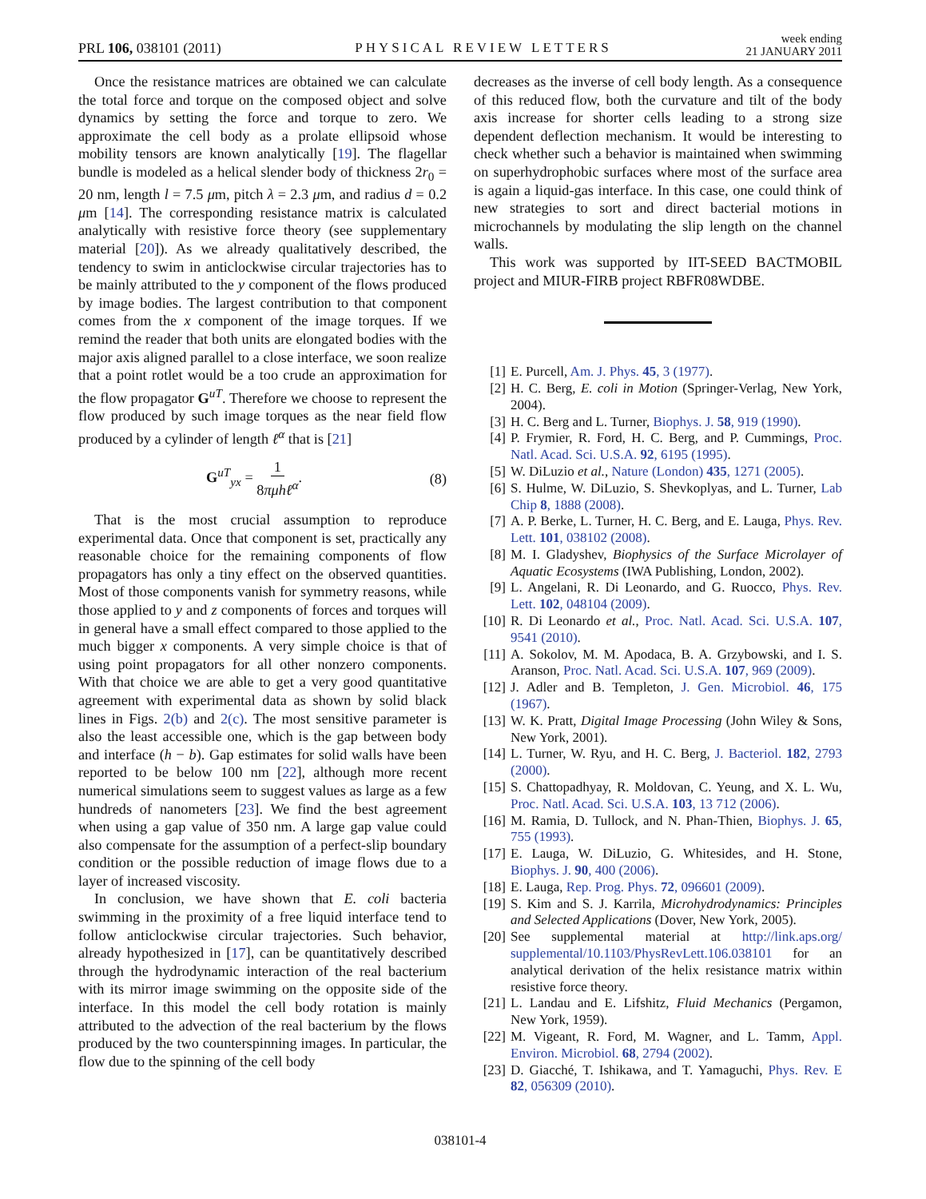PRL 106, 038101 (2011)
PHYSICAL REVIEW LETTERS
week ending
21 JANUARY 2011
Once the resistance matrices are obtained we can calculate the total force and torque on the composed object and solve dynamics by setting the force and torque to zero. We approximate the cell body as a prolate ellipsoid whose mobility tensors are known analytically [19]. The flagellar bundle is modeled as a helical slender body of thickness 2r<sub>0</sub> = 20 nm, length l = 7.5 μm, pitch λ = 2.3 μm, and radius d = 0.2 μm [14]. The corresponding resistance matrix is calculated analytically with resistive force theory (see supplementary material [20]). As we already qualitatively described, the tendency to swim in anticlockwise circular trajectories has to be mainly attributed to the y component of the flows produced by image bodies. The largest contribution to that component comes from the x component of the image torques. If we remind the reader that both units are elongated bodies with the major axis aligned parallel to a close interface, we soon realize that a point rotlet would be a too crude an approximation for the flow propagator G<sup>uT</sup>. Therefore we choose to represent the flow produced by such image torques as the near field flow produced by a cylinder of length ℓ<sup>α</sup> that is [21]
G<sup>uT</sup><sub>yx</sub> = 1 8πμhℓ<sup>α</sup>. (8)
That is the most crucial assumption to reproduce experimental data. Once that component is set, practically any reasonable choice for the remaining components of flow propagators has only a tiny effect on the observed quantities. Most of those components vanish for symmetry reasons, while those applied to y and z components of forces and torques will in general have a small effect compared to those applied to the much bigger x components. A very simple choice is that of using point propagators for all other nonzero components. With that choice we are able to get a very good quantitative agreement with experimental data as shown by solid black lines in Figs. 2(b) and 2(c). The most sensitive parameter is also the least accessible one, which is the gap between body and interface (h − b). Gap estimates for solid walls have been reported to be below 100 nm [22], although more recent numerical simulations seem to suggest values as large as a few hundreds of nanometers [23]. We find the best agreement when using a gap value of 350 nm. A large gap value could also compensate for the assumption of a perfect-slip boundary condition or the possible reduction of image flows due to a layer of increased viscosity.
In conclusion, we have shown that E. coli bacteria swimming in the proximity of a free liquid interface tend to follow anticlockwise circular trajectories. Such behavior, already hypothesized in [17], can be quantitatively described through the hydrodynamic interaction of the real bacterium with its mirror image swimming on the opposite side of the interface. In this model the cell body rotation is mainly attributed to the advection of the real bacterium by the flows produced by the two counterspinning images. In particular, the flow due to the spinning of the cell body
decreases as the inverse of cell body length. As a consequence of this reduced flow, both the curvature and tilt of the body axis increase for shorter cells leading to a strong size dependent deflection mechanism. It would be interesting to check whether such a behavior is maintained when swimming on superhydrophobic surfaces where most of the surface area is again a liquid-gas interface. In this case, one could think of new strategies to sort and direct bacterial motions in microchannels by modulating the slip length on the channel walls.
This work was supported by IIT-SEED BACTMOBIL project and MIUR-FIRB project RBFR08WDBE.
[1] E. Purcell, Am. J. Phys. 45, 3 (1977).
[2] H. C. Berg, E. coli in Motion (Springer-Verlag, New York, 2004).
[3] H. C. Berg and L. Turner, Biophys. J. 58, 919 (1990).
[4] P. Frymier, R. Ford, H. C. Berg, and P. Cummings, Proc. Natl. Acad. Sci. U.S.A. 92, 6195 (1995).
[5] W. DiLuzio et al., Nature (London) 435, 1271 (2005).
[6] S. Hulme, W. DiLuzio, S. Shevkoplyas, and L. Turner, Lab Chip 8, 1888 (2008).
[7] A. P. Berke, L. Turner, H. C. Berg, and E. Lauga, Phys. Rev. Lett. 101, 038102 (2008).
[8] M. I. Gladyshev, Biophysics of the Surface Microlayer of Aquatic Ecosystems (IWA Publishing, London, 2002).
[9] L. Angelani, R. Di Leonardo, and G. Ruocco, Phys. Rev. Lett. 102, 048104 (2009).
[10] R. Di Leonardo et al., Proc. Natl. Acad. Sci. U.S.A. 107, 9541 (2010).
[11] A. Sokolov, M. M. Apodaca, B. A. Grzybowski, and I. S. Aranson, Proc. Natl. Acad. Sci. U.S.A. 107, 969 (2009).
[12] J. Adler and B. Templeton, J. Gen. Microbiol. 46, 175 (1967).
[13] W. K. Pratt, Digital Image Processing (John Wiley & Sons, New York, 2001).
[14] L. Turner, W. Ryu, and H. C. Berg, J. Bacteriol. 182, 2793 (2000).
[15] S. Chattopadhyay, R. Moldovan, C. Yeung, and X. L. Wu, Proc. Natl. Acad. Sci. U.S.A. 103, 13 712 (2006).
[16] M. Ramia, D. Tullock, and N. Phan-Thien, Biophys. J. 65, 755 (1993).
[17] E. Lauga, W. DiLuzio, G. Whitesides, and H. Stone, Biophys. J. 90, 400 (2006).
[18] E. Lauga, Rep. Prog. Phys. 72, 096601 (2009).
[19] S. Kim and S. J. Karrila, Microhydrodynamics: Principles and Selected Applications (Dover, New York, 2005).
[20] See supplemental material at http://link.aps.org/ supplemental/10.1103/PhysRevLett.106.038101 for an analytical derivation of the helix resistance matrix within resistive force theory.
[21] L. Landau and E. Lifshitz, Fluid Mechanics (Pergamon, New York, 1959).
[22] M. Vigeant, R. Ford, M. Wagner, and L. Tamm, Appl. Environ. Microbiol. 68, 2794 (2002).
[23] D. Giacché, T. Ishikawa, and T. Yamaguchi, Phys. Rev. E 82, 056309 (2010).
038101-4